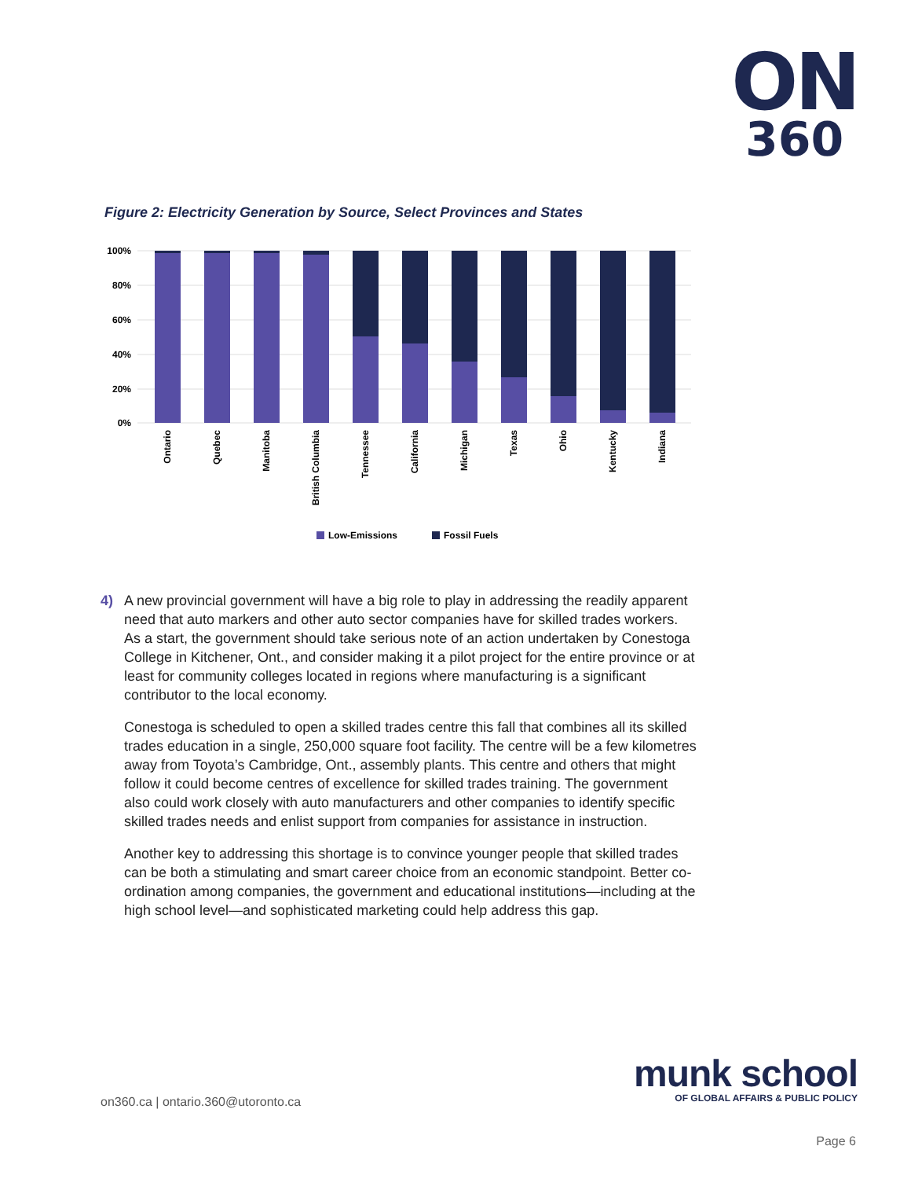ON
360
Figure 2: Electricity Generation by Source, Select Provinces and States
100%
80%
60%
40%
20%
0%
Ontario
Quebec
Manitoba
British Columbia
Tennessee
California
Michigan
Texas
Ohio
Kentucky
Indiana
Low-Emissions
Fossil Fuels
4) A new provincial government will have a big role to play in addressing the readily apparent need that auto markers and other auto sector companies have for skilled trades workers. As a start, the government should take serious note of an action undertaken by Conestoga College in Kitchener, Ont., and consider making it a pilot project for the entire province or at least for community colleges located in regions where manufacturing is a significant contributor to the local economy.
Conestoga is scheduled to open a skilled trades centre this fall that combines all its skilled trades education in a single, 250,000 square foot facility. The centre will be a few kilometres away from Toyota’s Cambridge, Ont., assembly plants. This centre and others that might follow it could become centres of excellence for skilled trades training. The government also could work closely with auto manufacturers and other companies to identify specific skilled trades needs and enlist support from companies for assistance in instruction.
Another key to addressing this shortage is to convince younger people that skilled trades can be both a stimulating and smart career choice from an economic standpoint. Better co-ordination among companies, the government and educational institutions—including at the high school level—and sophisticated marketing could help address this gap.
on360.ca | ontario.360@utoronto.ca
munk school
OF GLOBAL AFFAIRS & PUBLIC POLICY
Page 6